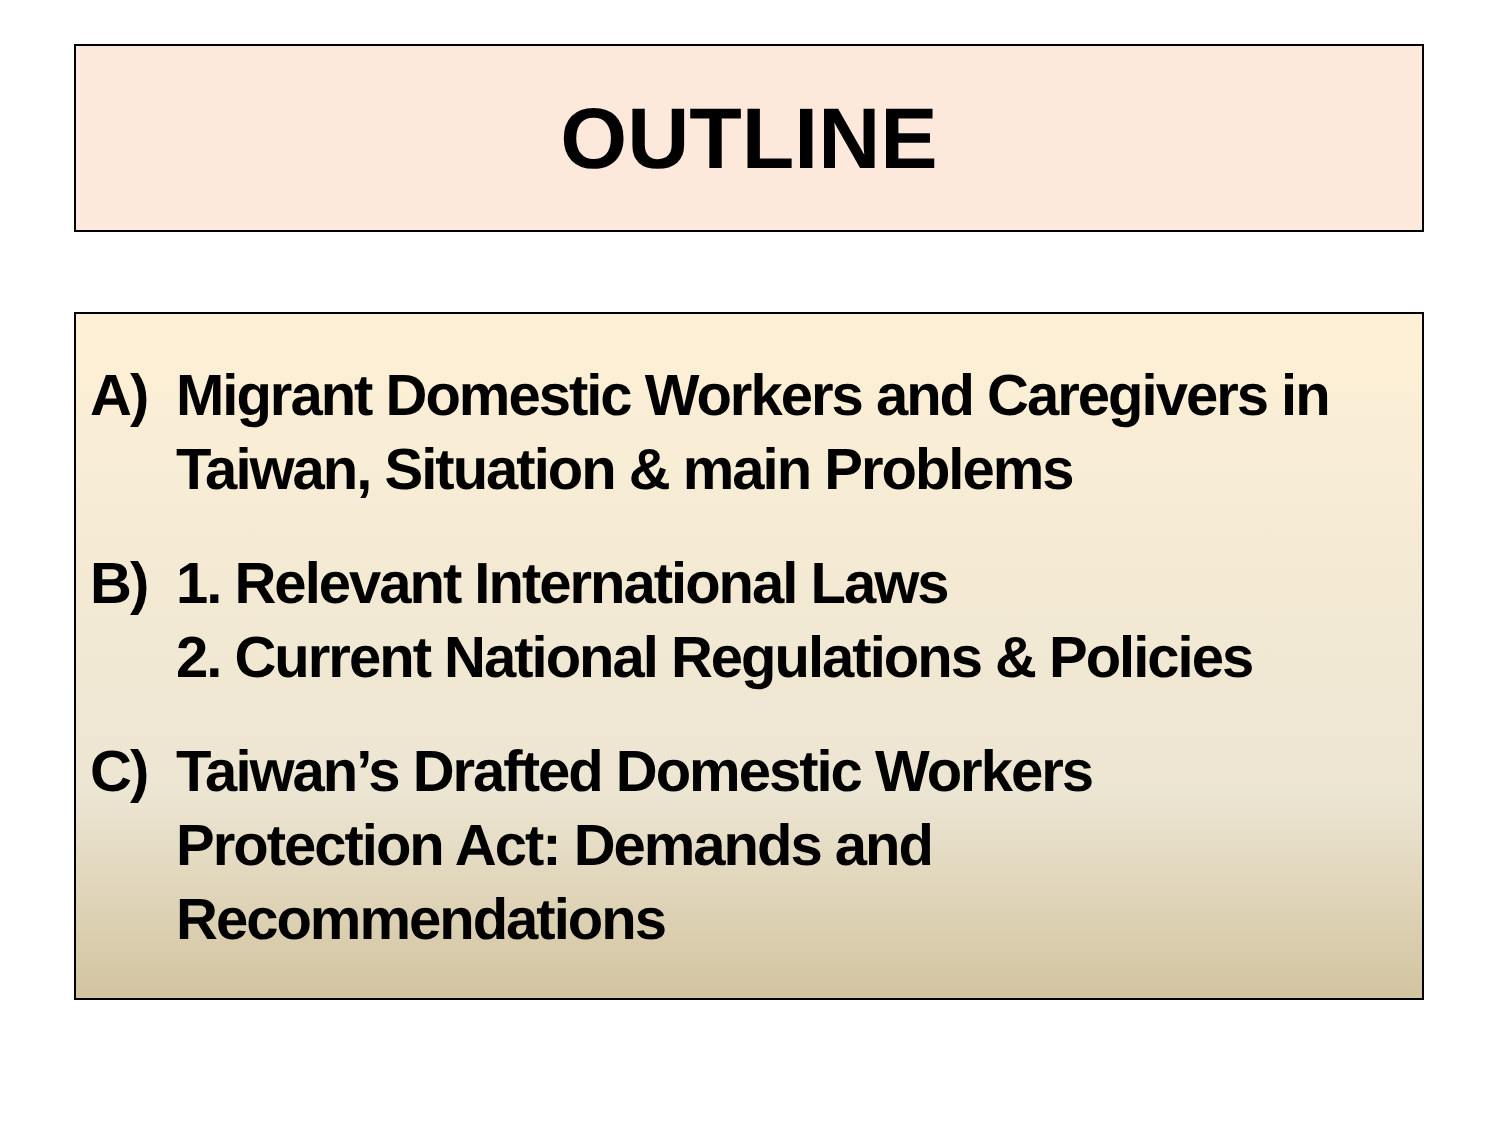OUTLINE
A) Migrant Domestic Workers and Caregivers in Taiwan, Situation & main Problems
B) 1. Relevant International Laws
2. Current National Regulations & Policies
C) Taiwan’s Drafted Domestic Workers
Protection Act: Demands and
Recommendations